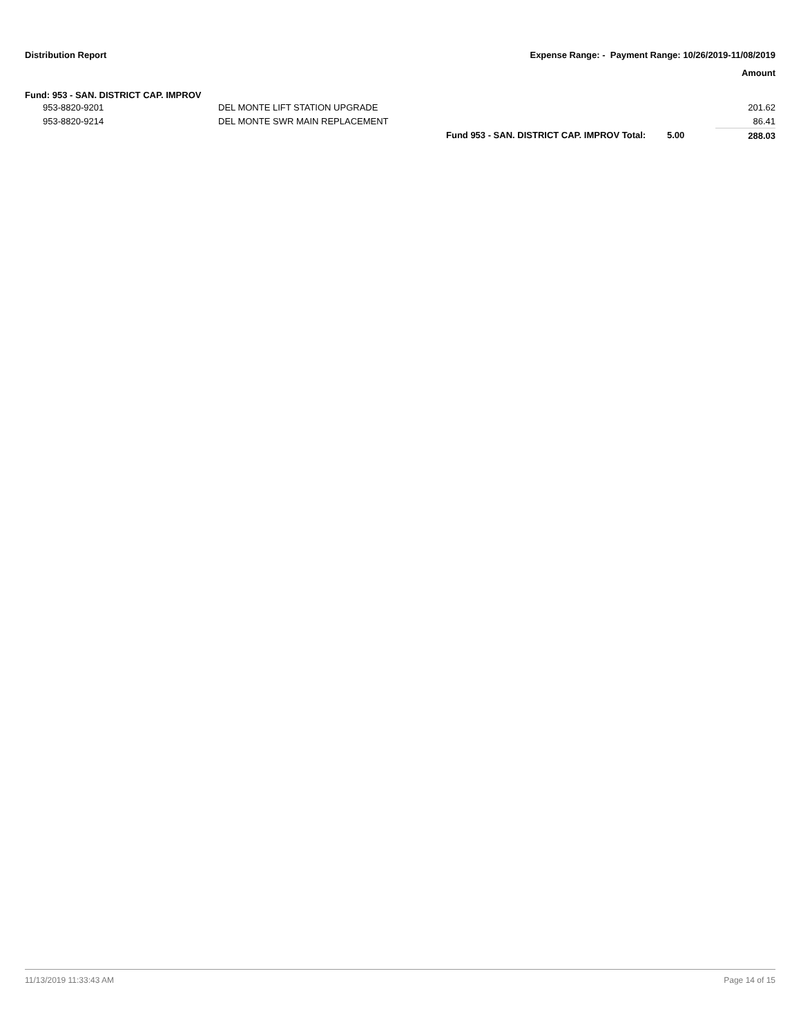Distribution Report
Expense Range: - Payment Range: 10/26/2019-11/08/2019
Amount
Fund: 953 - SAN. DISTRICT CAP. IMPROV
| | 953-8820-9201 | DEL MONTE LIFT STATION UPGRADE | | | 201.62 |
| | 953-8820-9214 | DEL MONTE SWR MAIN REPLACEMENT | | | 86.41 |
| | | | Fund 953 - SAN. DISTRICT CAP. IMPROV Total: | 5.00 | 288.03 |
11/13/2019 11:33:43 AM Page 14 of 15